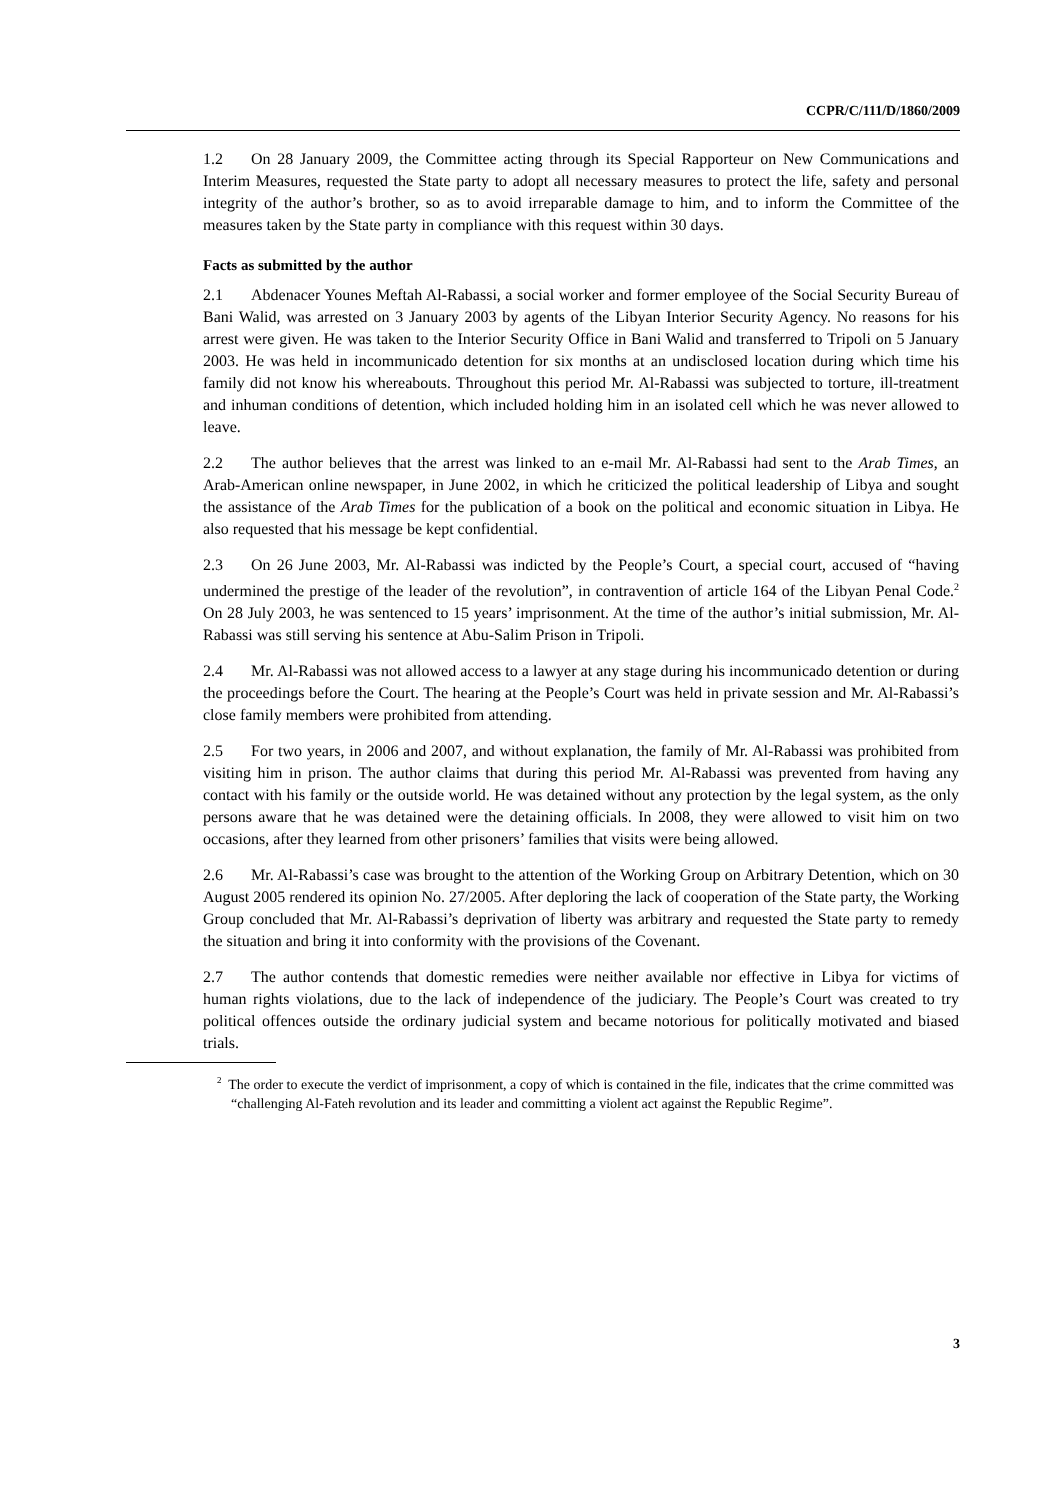CCPR/C/111/D/1860/2009
1.2 On 28 January 2009, the Committee acting through its Special Rapporteur on New Communications and Interim Measures, requested the State party to adopt all necessary measures to protect the life, safety and personal integrity of the author’s brother, so as to avoid irreparable damage to him, and to inform the Committee of the measures taken by the State party in compliance with this request within 30 days.
Facts as submitted by the author
2.1 Abdenacer Younes Meftah Al-Rabassi, a social worker and former employee of the Social Security Bureau of Bani Walid, was arrested on 3 January 2003 by agents of the Libyan Interior Security Agency. No reasons for his arrest were given. He was taken to the Interior Security Office in Bani Walid and transferred to Tripoli on 5 January 2003. He was held in incommunicado detention for six months at an undisclosed location during which time his family did not know his whereabouts. Throughout this period Mr. Al-Rabassi was subjected to torture, ill-treatment and inhuman conditions of detention, which included holding him in an isolated cell which he was never allowed to leave.
2.2 The author believes that the arrest was linked to an e-mail Mr. Al-Rabassi had sent to the Arab Times, an Arab-American online newspaper, in June 2002, in which he criticized the political leadership of Libya and sought the assistance of the Arab Times for the publication of a book on the political and economic situation in Libya. He also requested that his message be kept confidential.
2.3 On 26 June 2003, Mr. Al-Rabassi was indicted by the People’s Court, a special court, accused of “having undermined the prestige of the leader of the revolution”, in contravention of article 164 of the Libyan Penal Code.<sup>2</sup> On 28 July 2003, he was sentenced to 15 years’ imprisonment. At the time of the author’s initial submission, Mr. Al-Rabassi was still serving his sentence at Abu-Salim Prison in Tripoli.
2.4 Mr. Al-Rabassi was not allowed access to a lawyer at any stage during his incommunicado detention or during the proceedings before the Court. The hearing at the People’s Court was held in private session and Mr. Al-Rabassi’s close family members were prohibited from attending.
2.5 For two years, in 2006 and 2007, and without explanation, the family of Mr. Al-Rabassi was prohibited from visiting him in prison. The author claims that during this period Mr. Al-Rabassi was prevented from having any contact with his family or the outside world. He was detained without any protection by the legal system, as the only persons aware that he was detained were the detaining officials. In 2008, they were allowed to visit him on two occasions, after they learned from other prisoners’ families that visits were being allowed.
2.6 Mr. Al-Rabassi’s case was brought to the attention of the Working Group on Arbitrary Detention, which on 30 August 2005 rendered its opinion No. 27/2005. After deploring the lack of cooperation of the State party, the Working Group concluded that Mr. Al-Rabassi’s deprivation of liberty was arbitrary and requested the State party to remedy the situation and bring it into conformity with the provisions of the Covenant.
2.7 The author contends that domestic remedies were neither available nor effective in Libya for victims of human rights violations, due to the lack of independence of the judiciary. The People’s Court was created to try political offences outside the ordinary judicial system and became notorious for politically motivated and biased trials.
<sup>2</sup> The order to execute the verdict of imprisonment, a copy of which is contained in the file, indicates that the crime committed was “challenging Al-Fateh revolution and its leader and committing a violent act against the Republic Regime”.
3